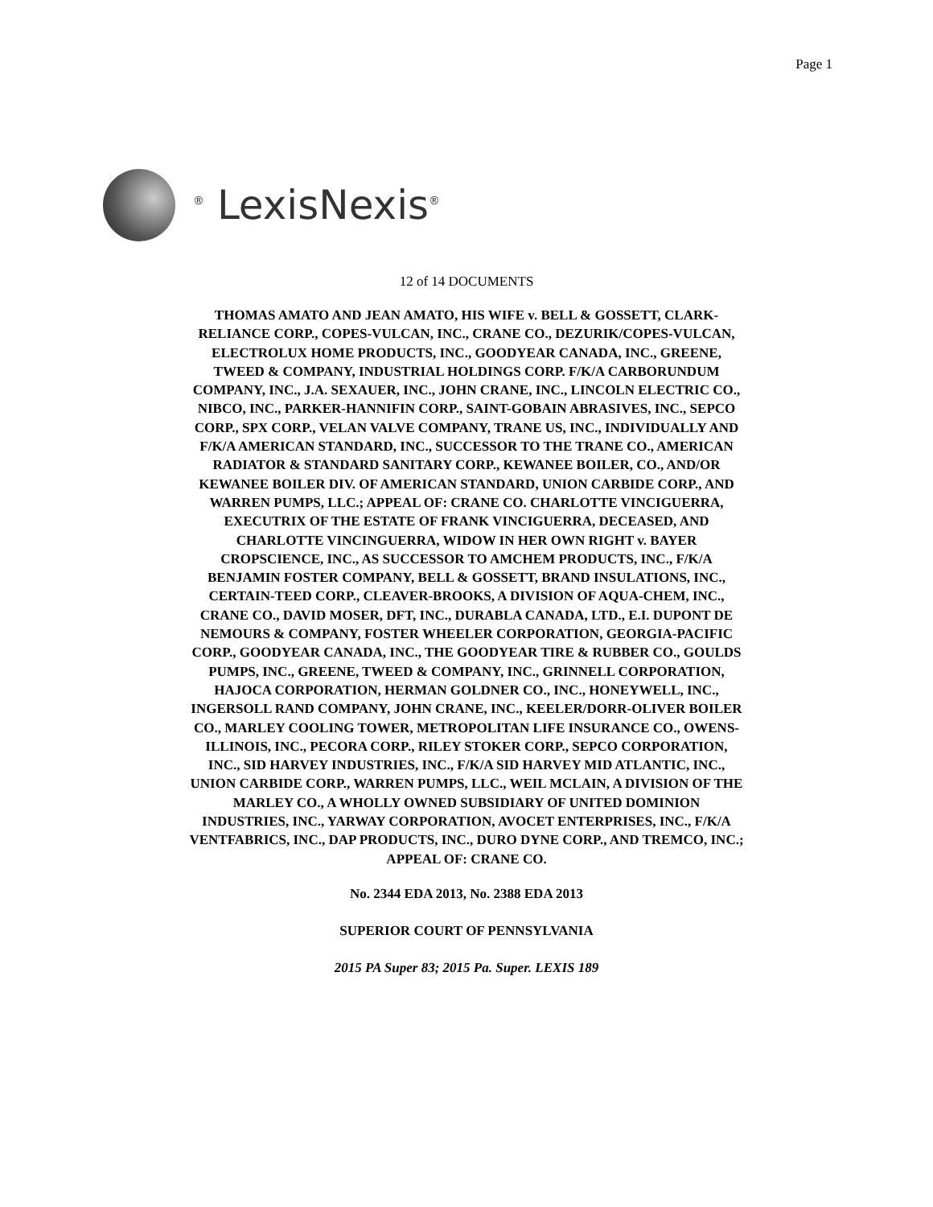Page 1
<sup>®</sup> LexisNexis<sup>®</sup>
12 of 14 DOCUMENTS
THOMAS AMATO AND JEAN AMATO, HIS WIFE v. BELL & GOSSETT, CLARK-RELIANCE CORP., COPES-VULCAN, INC., CRANE CO., DEZURIK/COPES-VULCAN, ELECTROLUX HOME PRODUCTS, INC., GOODYEAR CANADA, INC., GREENE, TWEED & COMPANY, INDUSTRIAL HOLDINGS CORP. F/K/A CARBORUNDUM COMPANY, INC., J.A. SEXAUER, INC., JOHN CRANE, INC., LINCOLN ELECTRIC CO., NIBCO, INC., PARKER-HANNIFIN CORP., SAINT-GOBAIN ABRASIVES, INC., SEPCO CORP., SPX CORP., VELAN VALVE COMPANY, TRANE US, INC., INDIVIDUALLY AND F/K/A AMERICAN STANDARD, INC., SUCCESSOR TO THE TRANE CO., AMERICAN RADIATOR & STANDARD SANITARY CORP., KEWANEE BOILER, CO., AND/OR KEWANEE BOILER DIV. OF AMERICAN STANDARD, UNION CARBIDE CORP., AND WARREN PUMPS, LLC.; APPEAL OF: CRANE CO. CHARLOTTE VINCIGUERRA, EXECUTRIX OF THE ESTATE OF FRANK VINCIGUERRA, DECEASED, AND CHARLOTTE VINCINGUERRA, WIDOW IN HER OWN RIGHT v. BAYER CROPSCIENCE, INC., AS SUCCESSOR TO AMCHEM PRODUCTS, INC., F/K/A BENJAMIN FOSTER COMPANY, BELL & GOSSETT, BRAND INSULATIONS, INC., CERTAIN-TEED CORP., CLEAVER-BROOKS, A DIVISION OF AQUA-CHEM, INC., CRANE CO., DAVID MOSER, DFT, INC., DURABLA CANADA, LTD., E.I. DUPONT DE NEMOURS & COMPANY, FOSTER WHEELER CORPORATION, GEORGIA-PACIFIC CORP., GOODYEAR CANADA, INC., THE GOODYEAR TIRE & RUBBER CO., GOULDS PUMPS, INC., GREENE, TWEED & COMPANY, INC., GRINNELL CORPORATION, HAJOCA CORPORATION, HERMAN GOLDNER CO., INC., HONEYWELL, INC., INGERSOLL RAND COMPANY, JOHN CRANE, INC., KEELER/DORR-OLIVER BOILER CO., MARLEY COOLING TOWER, METROPOLITAN LIFE INSURANCE CO., OWENS-ILLINOIS, INC., PECORA CORP., RILEY STOKER CORP., SEPCO CORPORATION, INC., SID HARVEY INDUSTRIES, INC., F/K/A SID HARVEY MID ATLANTIC, INC., UNION CARBIDE CORP., WARREN PUMPS, LLC., WEIL MCLAIN, A DIVISION OF THE MARLEY CO., A WHOLLY OWNED SUBSIDIARY OF UNITED DOMINION INDUSTRIES, INC., YARWAY CORPORATION, AVOCET ENTERPRISES, INC., F/K/A VENTFABRICS, INC., DAP PRODUCTS, INC., DURO DYNE CORP., AND TREMCO, INC.; APPEAL OF: CRANE CO.
No. 2344 EDA 2013, No. 2388 EDA 2013
SUPERIOR COURT OF PENNSYLVANIA
2015 PA Super 83; 2015 Pa. Super. LEXIS 189